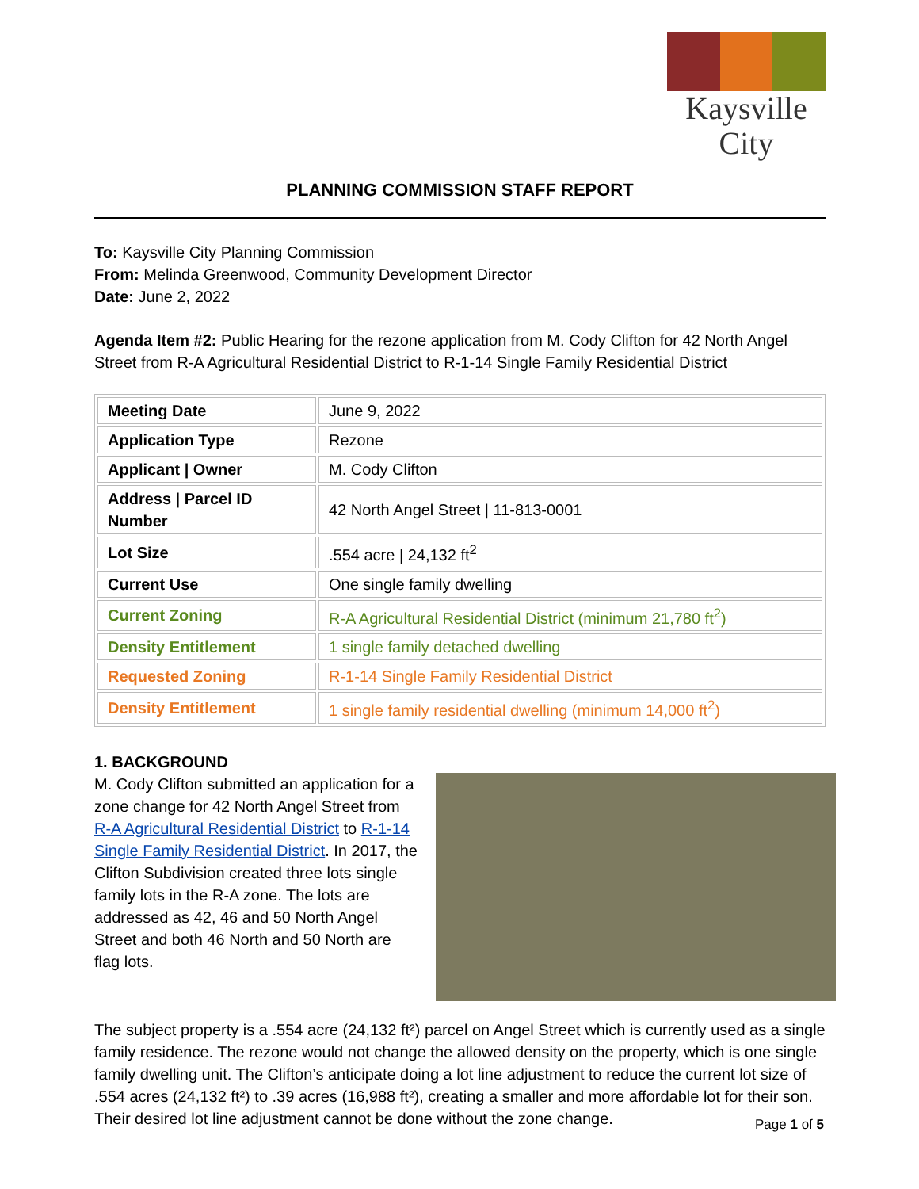Kaysville
City
PLANNING COMMISSION STAFF REPORT
To: Kaysville City Planning Commission
From: Melinda Greenwood, Community Development Director
Date: June 2, 2022
Agenda Item #2: Public Hearing for the rezone application from M. Cody Clifton for 42 North Angel Street from R-A Agricultural Residential District to R-1-14 Single Family Residential District
| Meeting Date | June 9, 2022 |
| Application Type | Rezone |
| Applicant / Owner | M. Cody Clifton |
| Address / Parcel ID Number | 42 North Angel Street / 11-813-0001 |
| Lot Size | .554 acre / 24,132 ft<sup>2</sup> |
| Current Use | One single family dwelling |
| Current Zoning | R-A Agricultural Residential District (minimum 21,780 ft<sup>2</sup>) |
| Density Entitlement | 1 single family detached dwelling |
| Requested Zoning | R-1-14 Single Family Residential District |
| Density Entitlement | 1 single family residential dwelling (minimum 14,000 ft<sup>2</sup>) |
1. BACKGROUND
M. Cody Clifton submitted an application for a zone change for 42 North Angel Street from R-A Agricultural Residential District to R-1-14 Single Family Residential District. In 2017, the Clifton Subdivision created three lots single family lots in the R-A zone. The lots are addressed as 42, 46 and 50 North Angel Street and both 46 North and 50 North are flag lots.
The subject property is a .554 acre (24,132 ft²) parcel on Angel Street which is currently used as a single family residence. The rezone would not change the allowed density on the property, which is one single family dwelling unit. The Clifton’s anticipate doing a lot line adjustment to reduce the current lot size of .554 acres (24,132 ft²) to .39 acres (16,988 ft²), creating a smaller and more affordable lot for their son. Their desired lot line adjustment cannot be done without the zone change.
Page 1 of 5